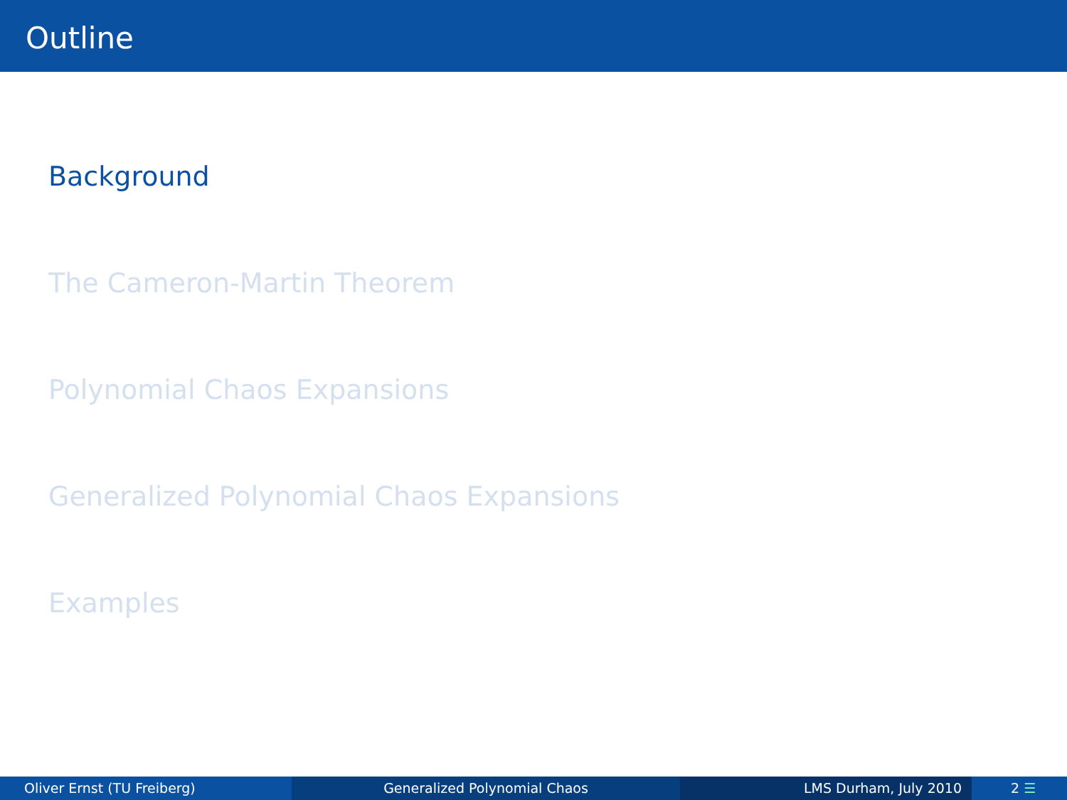Outline
Background
The Cameron-Martin Theorem
Polynomial Chaos Expansions
Generalized Polynomial Chaos Expansions
Examples
Oliver Ernst (TU Freiberg) Generalized Polynomial Chaos LMS Durham, July 2010 2 ☰